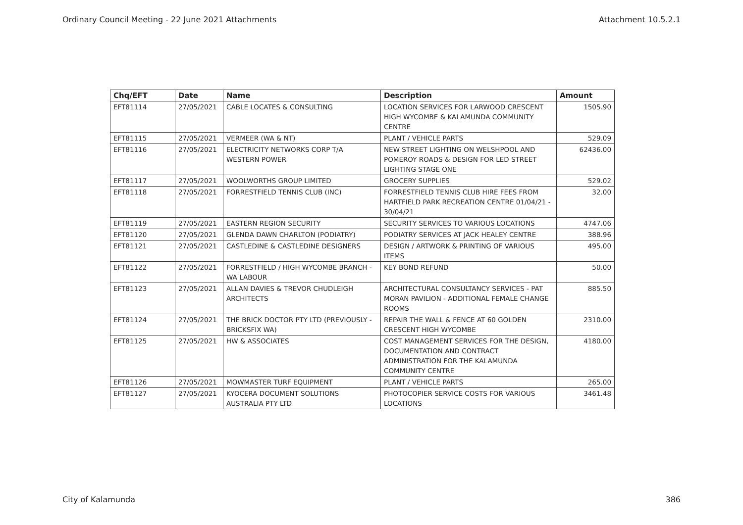Ordinary Council Meeting - 22 June 2021 Attachments Attachment 10.5.2.1
| Chq/EFT | Date | Name | Description | Amount |
| --- | --- | --- | --- | --- |
| EFT81114 | 27/05/2021 | CABLE LOCATES & CONSULTING | LOCATION SERVICES FOR LARWOOD CRESCENT HIGH WYCOMBE & KALAMUNDA COMMUNITY CENTRE | 1505.90 |
| EFT81115 | 27/05/2021 | VERMEER (WA & NT) | PLANT / VEHICLE PARTS | 529.09 |
| EFT81116 | 27/05/2021 | ELECTRICITY NETWORKS CORP T/A WESTERN POWER | NEW STREET LIGHTING ON WELSHPOOL AND POMEROY ROADS & DESIGN FOR LED STREET LIGHTING STAGE ONE | 62436.00 |
| EFT81117 | 27/05/2021 | WOOLWORTHS GROUP LIMITED | GROCERY SUPPLIES | 529.02 |
| EFT81118 | 27/05/2021 | FORRESTFIELD TENNIS CLUB (INC) | FORRESTFIELD TENNIS CLUB HIRE FEES FROM HARTFIELD PARK RECREATION CENTRE 01/04/21 - 30/04/21 | 32.00 |
| EFT81119 | 27/05/2021 | EASTERN REGION SECURITY | SECURITY SERVICES TO VARIOUS LOCATIONS | 4747.06 |
| EFT81120 | 27/05/2021 | GLENDA DAWN CHARLTON (PODIATRY) | PODIATRY SERVICES AT JACK HEALEY CENTRE | 388.96 |
| EFT81121 | 27/05/2021 | CASTLEDINE & CASTLEDINE DESIGNERS | DESIGN / ARTWORK & PRINTING OF VARIOUS ITEMS | 495.00 |
| EFT81122 | 27/05/2021 | FORRESTFIELD / HIGH WYCOMBE BRANCH - WA LABOUR | KEY BOND REFUND | 50.00 |
| EFT81123 | 27/05/2021 | ALLAN DAVIES & TREVOR CHUDLEIGH ARCHITECTS | ARCHITECTURAL CONSULTANCY SERVICES - PAT MORAN PAVILION - ADDITIONAL FEMALE CHANGE ROOMS | 885.50 |
| EFT81124 | 27/05/2021 | THE BRICK DOCTOR PTY LTD (PREVIOUSLY - BRICKSFIX WA) | REPAIR THE WALL & FENCE AT 60 GOLDEN CRESCENT HIGH WYCOMBE | 2310.00 |
| EFT81125 | 27/05/2021 | HW & ASSOCIATES | COST MANAGEMENT SERVICES FOR THE DESIGN, DOCUMENTATION AND CONTRACT ADMINISTRATION FOR THE KALAMUNDA COMMUNITY CENTRE | 4180.00 |
| EFT81126 | 27/05/2021 | MOWMASTER TURF EQUIPMENT | PLANT / VEHICLE PARTS | 265.00 |
| EFT81127 | 27/05/2021 | KYOCERA DOCUMENT SOLUTIONS AUSTRALIA PTY LTD | PHOTOCOPIER SERVICE COSTS FOR VARIOUS LOCATIONS | 3461.48 |
City of Kalamunda 386